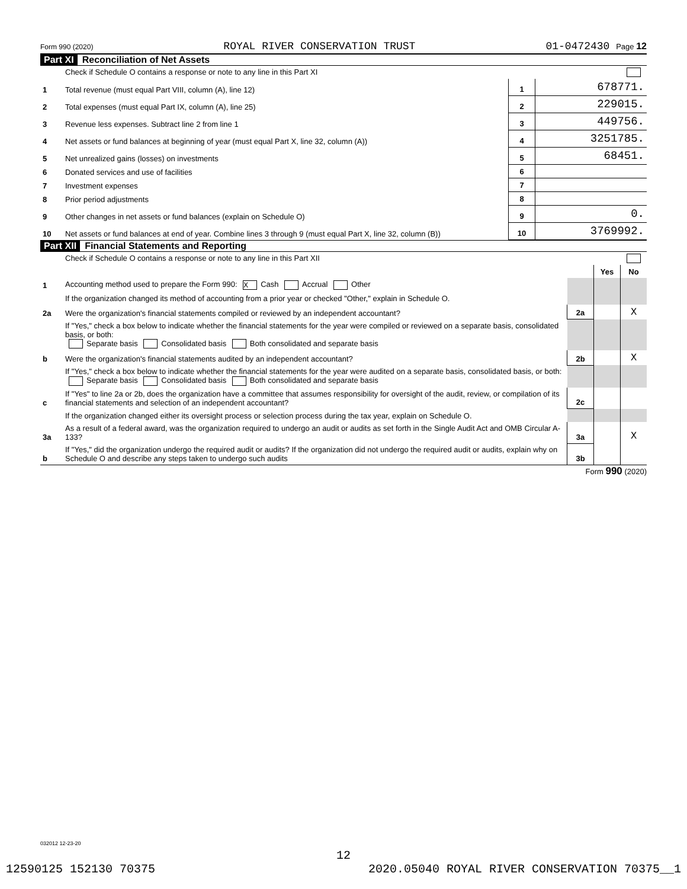Form 990 (2020) ROYAL RIVER CONSERVATION TRUST 01-0472430 Page 12
Part XI Reconciliation of Net Assets
| | Check if Schedule O contains a response or note to any line in this Part XI | | |
| 1 | Total revenue (must equal Part VIII, column (A), line 12) | 1 | 678771. |
| 2 | Total expenses (must equal Part IX, column (A), line 25) | 2 | 229015. |
| 3 | Revenue less expenses. Subtract line 2 from line 1 | 3 | 449756. |
| 4 | Net assets or fund balances at beginning of year (must equal Part X, line 32, column (A)) | 4 | 3251785. |
| 5 | Net unrealized gains (losses) on investments | 5 | 68451. |
| 6 | Donated services and use of facilities | 6 | |
| 7 | Investment expenses | 7 | |
| 8 | Prior period adjustments | 8 | |
| 9 | Other changes in net assets or fund balances (explain on Schedule O) | 9 | 0. |
| 10 | Net assets or fund balances at end of year. Combine lines 3 through 9 (must equal Part X, line 32, column (B)) | 10 | 3769992. |
Part XII Financial Statements and Reporting
| | Check if Schedule O contains a response or note to any line in this Part XII | | | |
| | | | Yes | No |
| 1 | Accounting method used to prepare the Form 990: X Cash Accrual Other | | | |
| | If the organization changed its method of accounting from a prior year or checked "Other," explain in Schedule O. | | | |
| 2a | Were the organization's financial statements compiled or reviewed by an independent accountant? | 2a | | X |
| | If "Yes," check a box below to indicate whether the financial statements for the year were compiled or reviewed on a separate basis, consolidated basis, or both: Separate basis Consolidated basis Both consolidated and separate basis | | | |
| b | Were the organization's financial statements audited by an independent accountant? | 2b | | X |
| | If "Yes," check a box below to indicate whether the financial statements for the year were audited on a separate basis, consolidated basis, or both: Separate basis Consolidated basis Both consolidated and separate basis | | | |
| c | If "Yes" to line 2a or 2b, does the organization have a committee that assumes responsibility for oversight of the audit, review, or compilation of its financial statements and selection of an independent accountant? | 2c | | |
| | If the organization changed either its oversight process or selection process during the tax year, explain on Schedule O. | | | |
| 3a | As a result of a federal award, was the organization required to undergo an audit or audits as set forth in the Single Audit Act and OMB Circular A-133? | 3a | | X |
| b | If "Yes," did the organization undergo the required audit or audits? If the organization did not undergo the required audit or audits, explain why on Schedule O and describe any steps taken to undergo such audits | 3b | | |
Form 990 (2020)
032012 12-23-20
12
12590125 152130 70375 2020.05040 ROYAL RIVER CONSERVATION 70375__1